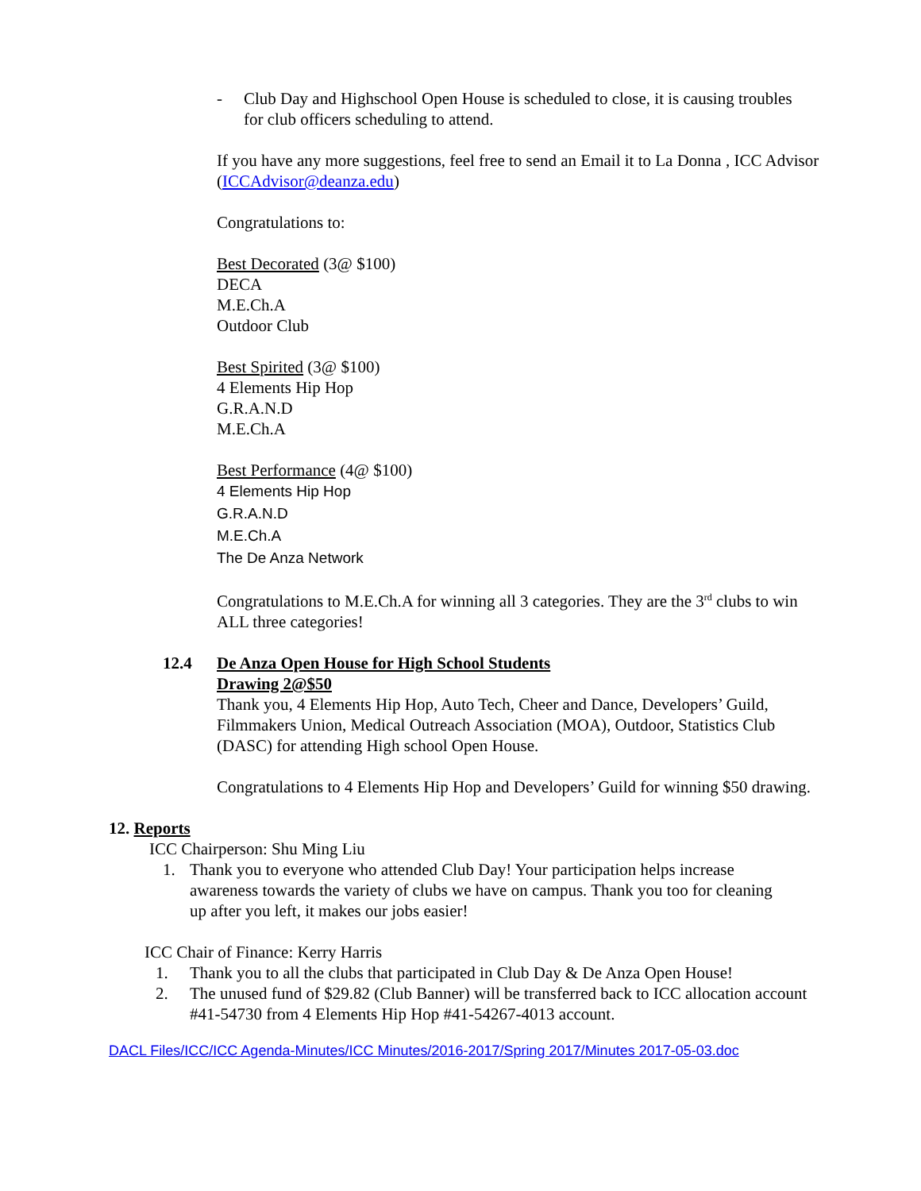- Club Day and Highschool Open House is scheduled to close, it is causing troubles for club officers scheduling to attend.
If you have any more suggestions, feel free to send an Email it to La Donna , ICC Advisor (ICCAdvisor@deanza.edu)
Congratulations to:
Best Decorated (3@ $100)
DECA
M.E.Ch.A
Outdoor Club
Best Spirited (3@ $100)
4 Elements Hip Hop
G.R.A.N.D
M.E.Ch.A
Best Performance (4@ $100)
4 Elements Hip Hop
G.R.A.N.D
M.E.Ch.A
The De Anza Network
Congratulations to M.E.Ch.A for winning all 3 categories. They are the 3<sup>rd</sup> clubs to win ALL three categories!
12.4 De Anza Open House for High School Students
Drawing 2@$50
Thank you, 4 Elements Hip Hop, Auto Tech, Cheer and Dance, Developers’ Guild, Filmmakers Union, Medical Outreach Association (MOA), Outdoor, Statistics Club (DASC) for attending High school Open House.
Congratulations to 4 Elements Hip Hop and Developers’ Guild for winning $50 drawing.
12. Reports
ICC Chairperson: Shu Ming Liu
1. Thank you to everyone who attended Club Day! Your participation helps increase awareness towards the variety of clubs we have on campus. Thank you too for cleaning up after you left, it makes our jobs easier!
ICC Chair of Finance: Kerry Harris
1. Thank you to all the clubs that participated in Club Day & De Anza Open House!
2. The unused fund of $29.82 (Club Banner) will be transferred back to ICC allocation account #41-54730 from 4 Elements Hip Hop #41-54267-4013 account.
DACL Files/ICC/ICC Agenda-Minutes/ICC Minutes/2016-2017/Spring 2017/Minutes 2017-05-03.doc